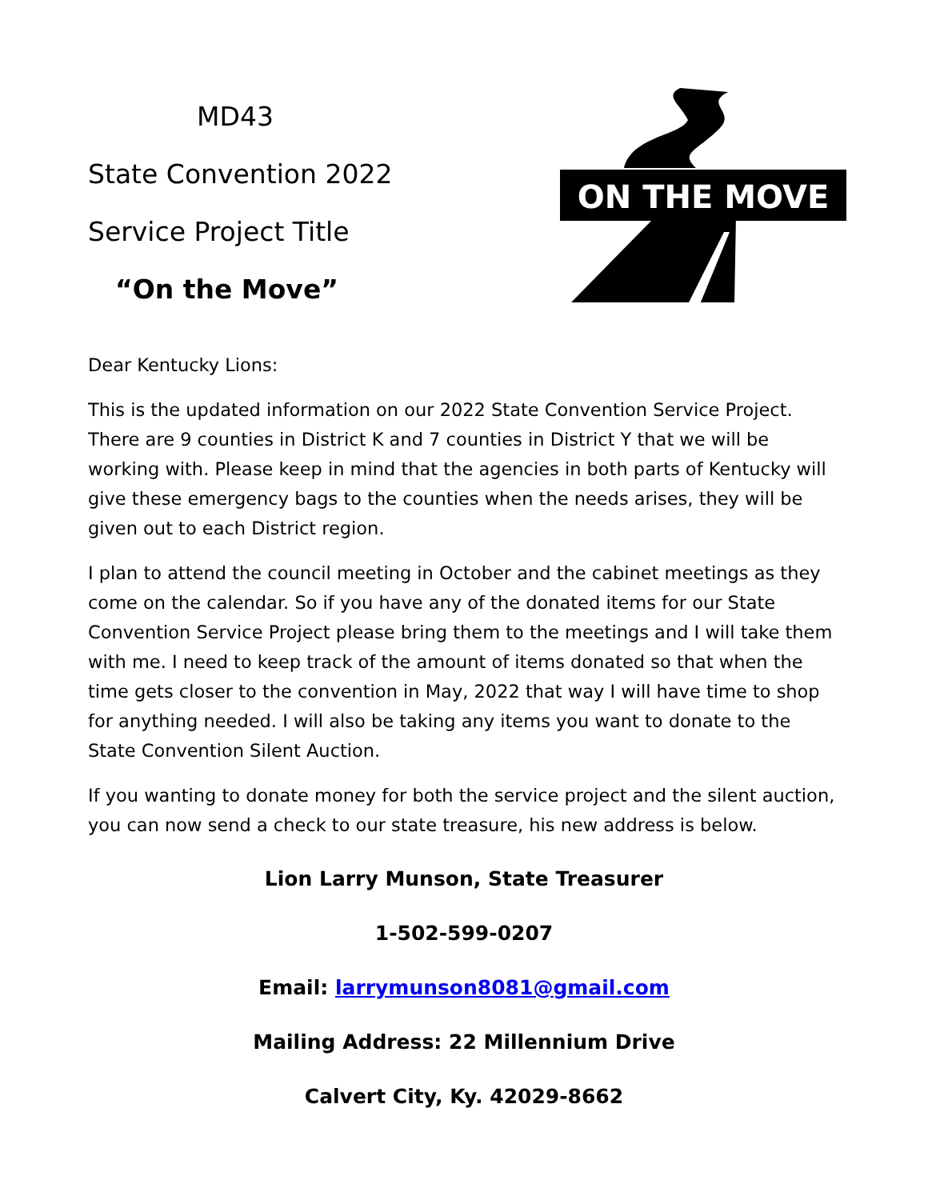MD43
State Convention 2022
Service Project Title
“On the Move”
ON THE MOVE
Dear Kentucky Lions:
This is the updated information on our 2022 State Convention Service Project. There are 9 counties in District K and 7 counties in District Y that we will be working with. Please keep in mind that the agencies in both parts of Kentucky will give these emergency bags to the counties when the needs arises, they will be given out to each District region.
I plan to attend the council meeting in October and the cabinet meetings as they come on the calendar. So if you have any of the donated items for our State Convention Service Project please bring them to the meetings and I will take them with me. I need to keep track of the amount of items donated so that when the time gets closer to the convention in May, 2022 that way I will have time to shop for anything needed. I will also be taking any items you want to donate to the State Convention Silent Auction.
If you wanting to donate money for both the service project and the silent auction, you can now send a check to our state treasure, his new address is below.
Lion Larry Munson, State Treasurer
1-502-599-0207
Email: larrymunson8081@gmail.com
Mailing Address: 22 Millennium Drive
Calvert City, Ky. 42029-8662